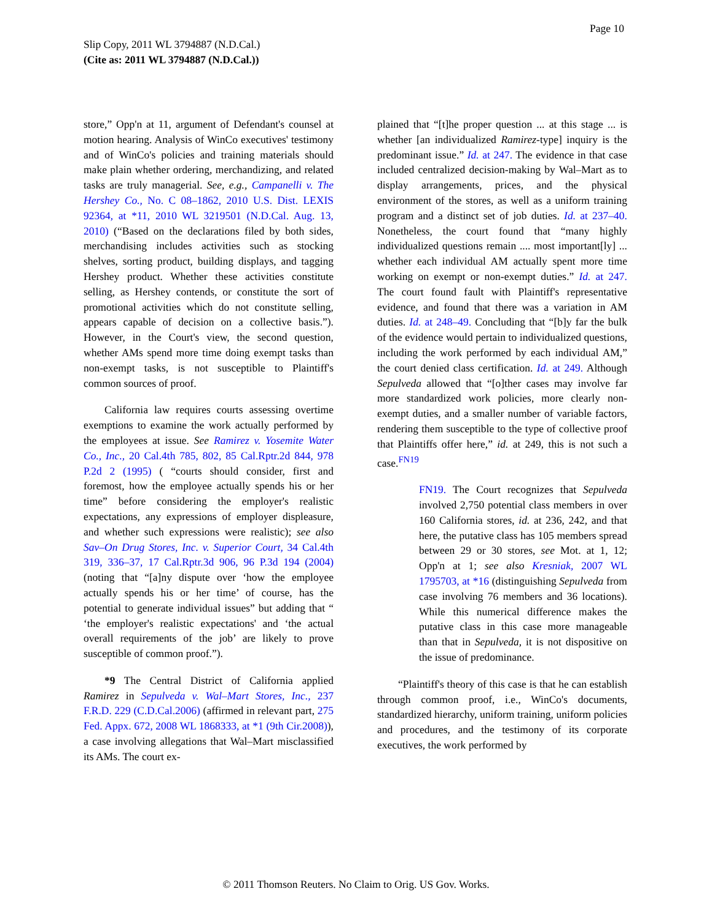Page 10
Slip Copy, 2011 WL 3794887 (N.D.Cal.)
(Cite as: 2011 WL 3794887 (N.D.Cal.))
store,” Opp'n at 11, argument of Defendant's counsel at motion hearing. Analysis of WinCo executives' testimony and of WinCo's policies and training materials should make plain whether ordering, merchandizing, and related tasks are truly managerial. See, e.g., Campanelli v. The Hershey Co., No. C 08–1862, 2010 U.S. Dist. LEXIS 92364, at *11, 2010 WL 3219501 (N.D.Cal. Aug. 13, 2010) (“Based on the declarations filed by both sides, merchandising includes activities such as stocking shelves, sorting product, building displays, and tagging Hershey product. Whether these activities constitute selling, as Hershey contends, or constitute the sort of promotional activities which do not constitute selling, appears capable of decision on a collective basis.”). However, in the Court's view, the second question, whether AMs spend more time doing exempt tasks than non-exempt tasks, is not susceptible to Plaintiff's common sources of proof.
California law requires courts assessing overtime exemptions to examine the work actually performed by the employees at issue. See Ramirez v. Yosemite Water Co., Inc., 20 Cal.4th 785, 802, 85 Cal.Rptr.2d 844, 978 P.2d 2 (1995) ( “courts should consider, first and foremost, how the employee actually spends his or her time” before considering the employer's realistic expectations, any expressions of employer displeasure, and whether such expressions were realistic); see also Sav–On Drug Stores, Inc. v. Superior Court, 34 Cal.4th 319, 336–37, 17 Cal.Rptr.3d 906, 96 P.3d 194 (2004) (noting that “[a]ny dispute over ‘how the employee actually spends his or her time’ of course, has the potential to generate individual issues” but adding that “ ‘the employer's realistic expectations' and ‘the actual overall requirements of the job’ are likely to prove susceptible of common proof.”).
*9 The Central District of California applied Ramirez in Sepulveda v. Wal–Mart Stores, Inc., 237 F.R.D. 229 (C.D.Cal.2006) (affirmed in relevant part, 275 Fed. Appx. 672, 2008 WL 1868333, at *1 (9th Cir.2008)), a case involving allegations that Wal–Mart misclassified its AMs. The court ex-
plained that “[t]he proper question ... at this stage ... is whether [an individualized Ramirez-type] inquiry is the predominant issue.” Id. at 247. The evidence in that case included centralized decision-making by Wal–Mart as to display arrangements, prices, and the physical environment of the stores, as well as a uniform training program and a distinct set of job duties. Id. at 237–40. Nonetheless, the court found that “many highly individualized questions remain .... most important[ly] ... whether each individual AM actually spent more time working on exempt or non-exempt duties.” Id. at 247. The court found fault with Plaintiff's representative evidence, and found that there was a variation in AM duties. Id. at 248–49. Concluding that “[b]y far the bulk of the evidence would pertain to individualized questions, including the work performed by each individual AM,” the court denied class certification. Id. at 249. Although Sepulveda allowed that “[o]ther cases may involve far more standardized work policies, more clearly non-exempt duties, and a smaller number of variable factors, rendering them susceptible to the type of collective proof that Plaintiffs offer here,” id. at 249, this is not such a case.<sup>FN19</sup>
FN19. The Court recognizes that Sepulveda involved 2,750 potential class members in over 160 California stores, id. at 236, 242, and that here, the putative class has 105 members spread between 29 or 30 stores, see Mot. at 1, 12; Opp'n at 1; see also Kresniak, 2007 WL 1795703, at *16 (distinguishing Sepulveda from case involving 76 members and 36 locations). While this numerical difference makes the putative class in this case more manageable than that in Sepulveda, it is not dispositive on the issue of predominance.
“Plaintiff's theory of this case is that he can establish through common proof, i.e., WinCo's documents, standardized hierarchy, uniform training, uniform policies and procedures, and the testimony of its corporate executives, the work performed by
© 2011 Thomson Reuters. No Claim to Orig. US Gov. Works.